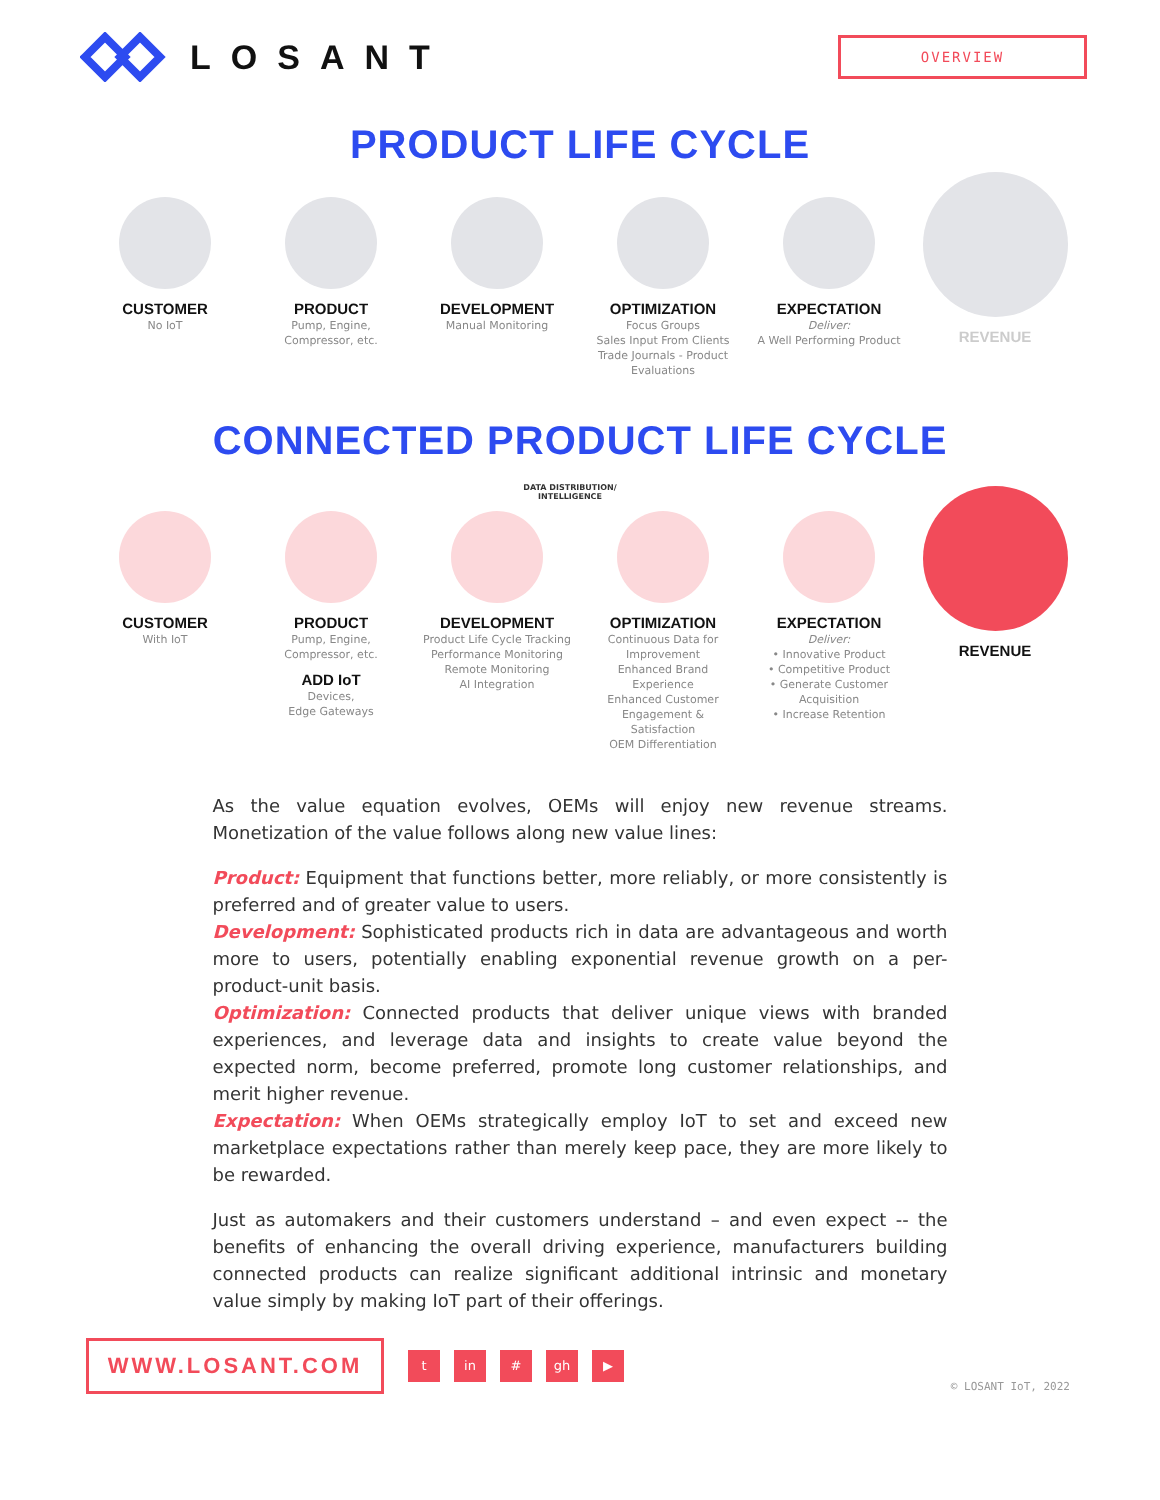LOSANT
OVERVIEW
PRODUCT LIFE CYCLE
CUSTOMER
No IoT
PRODUCT
Pump, Engine,
Compressor, etc.
DEVELOPMENT
Manual Monitoring
OPTIMIZATION
Focus Groups
Sales Input From Clients
Trade Journals - Product Evaluations
EXPECTATION
Deliver:
A Well Performing Product
REVENUE
CONNECTED PRODUCT LIFE CYCLE
DATA DISTRIBUTION/
INTELLIGENCE
CUSTOMER
With IoT
PRODUCT
Pump, Engine,
Compressor, etc.
ADD IoT
Devices,
Edge Gateways
DEVELOPMENT
Product Life Cycle Tracking
Performance Monitoring
Remote Monitoring
AI Integration
OPTIMIZATION
Continuous Data for Improvement
Enhanced Brand Experience
Enhanced Customer Engagement & Satisfaction
OEM Differentiation
EXPECTATION
Deliver:
• Innovative Product
• Competitive Product
• Generate Customer Acquisition
• Increase Retention
REVENUE
As the value equation evolves, OEMs will enjoy new revenue streams. Monetization of the value follows along new value lines:
Product: Equipment that functions better, more reliably, or more consistently is preferred and of greater value to users.
Development: Sophisticated products rich in data are advantageous and worth more to users, potentially enabling exponential revenue growth on a per-product-unit basis.
Optimization: Connected products that deliver unique views with branded experiences, and leverage data and insights to create value beyond the expected norm, become preferred, promote long customer relationships, and merit higher revenue.
Expectation: When OEMs strategically employ IoT to set and exceed new marketplace expectations rather than merely keep pace, they are more likely to be rewarded.
Just as automakers and their customers understand – and even expect -- the benefits of enhancing the overall driving experience, manufacturers building connected products can realize significant additional intrinsic and monetary value simply by making IoT part of their offerings.
WWW.LOSANT.COM
t in # gh ▶
© LOSANT IoT, 2022